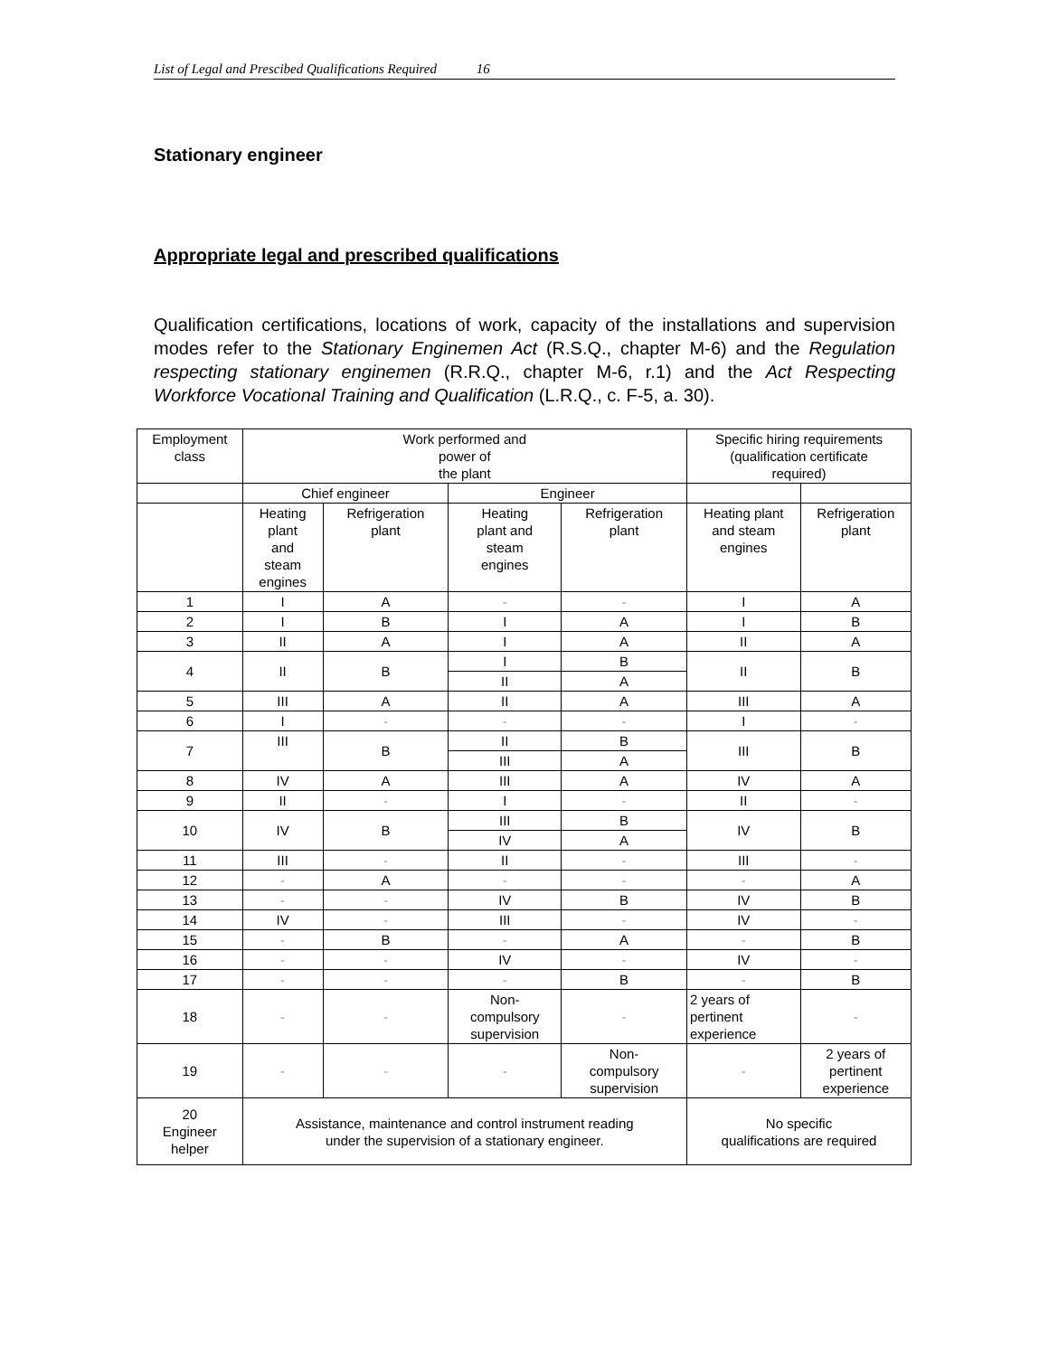List of Legal and Prescibed Qualifications Required 16
Stationary engineer
Appropriate legal and prescribed qualifications
Qualification certifications, locations of work, capacity of the installations and supervision modes refer to the Stationary Enginemen Act (R.S.Q., chapter M-6) and the Regulation respecting stationary enginemen (R.R.Q., chapter M-6, r.1) and the Act Respecting Workforce Vocational Training and Qualification (L.R.Q., c. F-5, a. 30).
| Employment class | Work performed and power of the plant | | | | Specific hiring requirements (qualification certificate required) | |
| --- | --- | --- | --- | --- | --- | --- |
| | Chief engineer | | Engineer | | | |
| | Heating plant and steam engines | Refrigeration plant | Heating plant and steam engines | Refrigeration plant | Heating plant and steam engines | Refrigeration plant |
| 1 | I | A | - | - | I | A |
| 2 | I | B | I | A | I | B |
| 3 | II | A | I | A | II | A |
| 4 | II | B | I | B | II | B |
| | | | II | A | | |
| 5 | III | A | II | A | III | A |
| 6 | I | - | - | - | I | - |
| 7 | III | B | II | B | III | B |
| | | | III | A | | |
| 8 | IV | A | III | A | IV | A |
| 9 | II | - | I | - | II | - |
| 10 | IV | B | III | B | IV | B |
| | | | IV | A | | |
| 11 | III | - | II | - | III | - |
| 12 | - | A | - | - | - | A |
| 13 | - | - | IV | B | IV | B |
| 14 | IV | - | III | - | IV | - |
| 15 | - | B | - | A | - | B |
| 16 | - | - | IV | - | IV | - |
| 17 | - | - | - | B | - | B |
| 18 | - | - | Non- compulsory supervision | - | 2 years of pertinent experience | - |
| 19 | - | - | - | Non- compulsory supervision | - | 2 years of pertinent experience |
| 20 Engineer helper | Assistance, maintenance and control instrument reading under the supervision of a stationary engineer. | | | | No specific qualifications are required | |